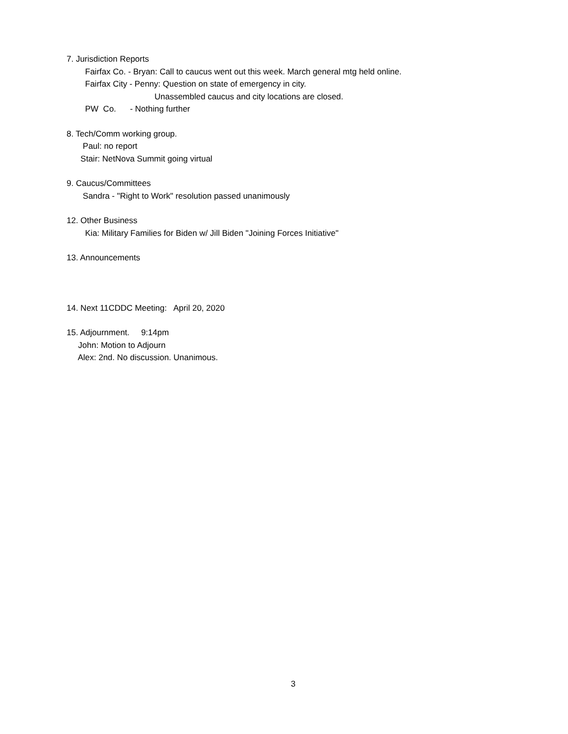7. Jurisdiction Reports
Fairfax Co. - Bryan: Call to caucus went out this week. March general mtg held online.
Fairfax City - Penny: Question on state of emergency in city.
Unassembled caucus and city locations are closed.
PW Co. - Nothing further
8. Tech/Comm working group.
Paul: no report
Stair: NetNova Summit going virtual
9. Caucus/Committees
Sandra - "Right to Work" resolution passed unanimously
12. Other Business
Kia: Military Families for Biden w/ Jill Biden "Joining Forces Initiative"
13. Announcements
14. Next 11CDDC Meeting: April 20, 2020
15. Adjournment. 9:14pm
John: Motion to Adjourn
Alex: 2nd. No discussion. Unanimous.
3